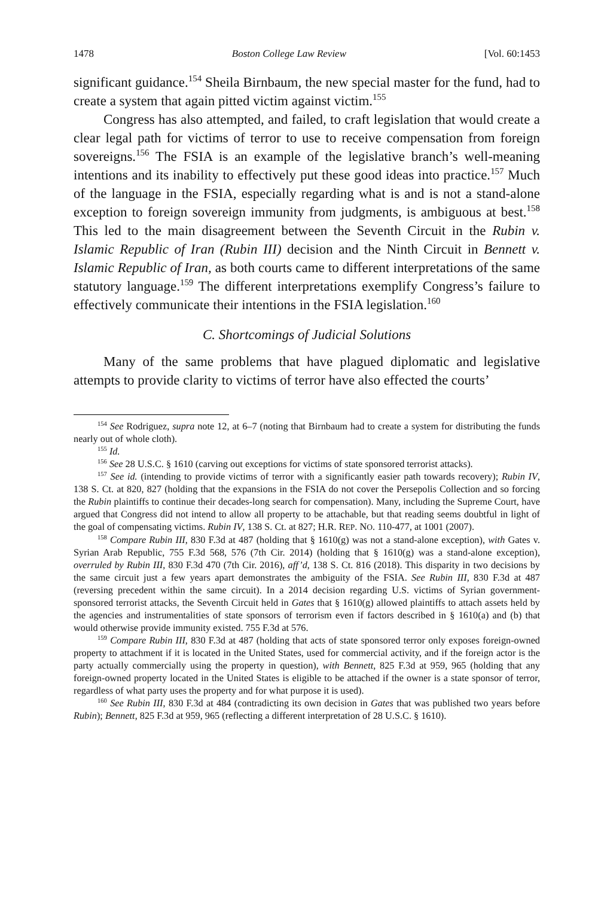1478 Boston College Law Review [Vol. 60:1453
significant guidance.<sup>154</sup> Sheila Birnbaum, the new special master for the fund, had to create a system that again pitted victim against victim.<sup>155</sup>
Congress has also attempted, and failed, to craft legislation that would create a clear legal path for victims of terror to use to receive compensation from foreign sovereigns.<sup>156</sup> The FSIA is an example of the legislative branch’s well-meaning intentions and its inability to effectively put these good ideas into practice.<sup>157</sup> Much of the language in the FSIA, especially regarding what is and is not a stand-alone exception to foreign sovereign immunity from judgments, is ambiguous at best.<sup>158</sup> This led to the main disagreement between the Seventh Circuit in the Rubin v. Islamic Republic of Iran (Rubin III) decision and the Ninth Circuit in Bennett v. Islamic Republic of Iran, as both courts came to different interpretations of the same statutory language.<sup>159</sup> The different interpretations exemplify Congress’s failure to effectively communicate their intentions in the FSIA legislation.<sup>160</sup>
C. Shortcomings of Judicial Solutions
Many of the same problems that have plagued diplomatic and legislative attempts to provide clarity to victims of terror have also effected the courts’
<sup>154</sup> See Rodriguez, supra note 12, at 6–7 (noting that Birnbaum had to create a system for distributing the funds nearly out of whole cloth).
<sup>155</sup> Id.
<sup>156</sup> See 28 U.S.C. § 1610 (carving out exceptions for victims of state sponsored terrorist attacks).
<sup>157</sup> See id. (intending to provide victims of terror with a significantly easier path towards recovery); Rubin IV, 138 S. Ct. at 820, 827 (holding that the expansions in the FSIA do not cover the Persepolis Collection and so forcing the Rubin plaintiffs to continue their decades-long search for compensation). Many, including the Supreme Court, have argued that Congress did not intend to allow all property to be attachable, but that reading seems doubtful in light of the goal of compensating victims. Rubin IV, 138 S. Ct. at 827; H.R. REP. NO. 110-477, at 1001 (2007).
<sup>158</sup> Compare Rubin III, 830 F.3d at 487 (holding that § 1610(g) was not a stand-alone exception), with Gates v. Syrian Arab Republic, 755 F.3d 568, 576 (7th Cir. 2014) (holding that § 1610(g) was a stand-alone exception), overruled by Rubin III, 830 F.3d 470 (7th Cir. 2016), aff’d, 138 S. Ct. 816 (2018). This disparity in two decisions by the same circuit just a few years apart demonstrates the ambiguity of the FSIA. See Rubin III, 830 F.3d at 487 (reversing precedent within the same circuit). In a 2014 decision regarding U.S. victims of Syrian government-sponsored terrorist attacks, the Seventh Circuit held in Gates that § 1610(g) allowed plaintiffs to attach assets held by the agencies and instrumentalities of state sponsors of terrorism even if factors described in § 1610(a) and (b) that would otherwise provide immunity existed. 755 F.3d at 576.
<sup>159</sup> Compare Rubin III, 830 F.3d at 487 (holding that acts of state sponsored terror only exposes foreign-owned property to attachment if it is located in the United States, used for commercial activity, and if the foreign actor is the party actually commercially using the property in question), with Bennett, 825 F.3d at 959, 965 (holding that any foreign-owned property located in the United States is eligible to be attached if the owner is a state sponsor of terror, regardless of what party uses the property and for what purpose it is used).
<sup>160</sup> See Rubin III, 830 F.3d at 484 (contradicting its own decision in Gates that was published two years before Rubin); Bennett, 825 F.3d at 959, 965 (reflecting a different interpretation of 28 U.S.C. § 1610).